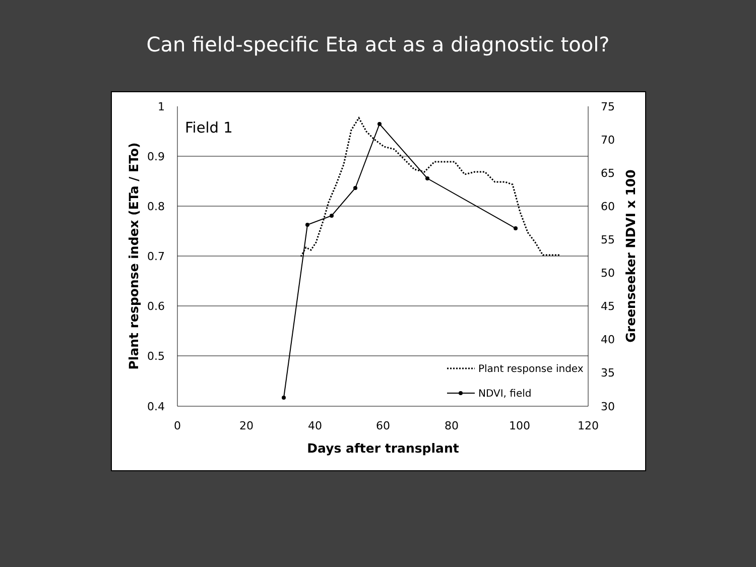Can field-specific Eta act as a diagnostic tool?
1
0.9
0.8
0.7
0.6
0.5
0.4
75
70
65
60
55
50
45
40
35
30
0
20
40
60
80
100
120
Days after transplant
Plant response index (ETa / ETo)
Greenseeker NDVI x 100
Field 1
Plant response index
NDVI, field